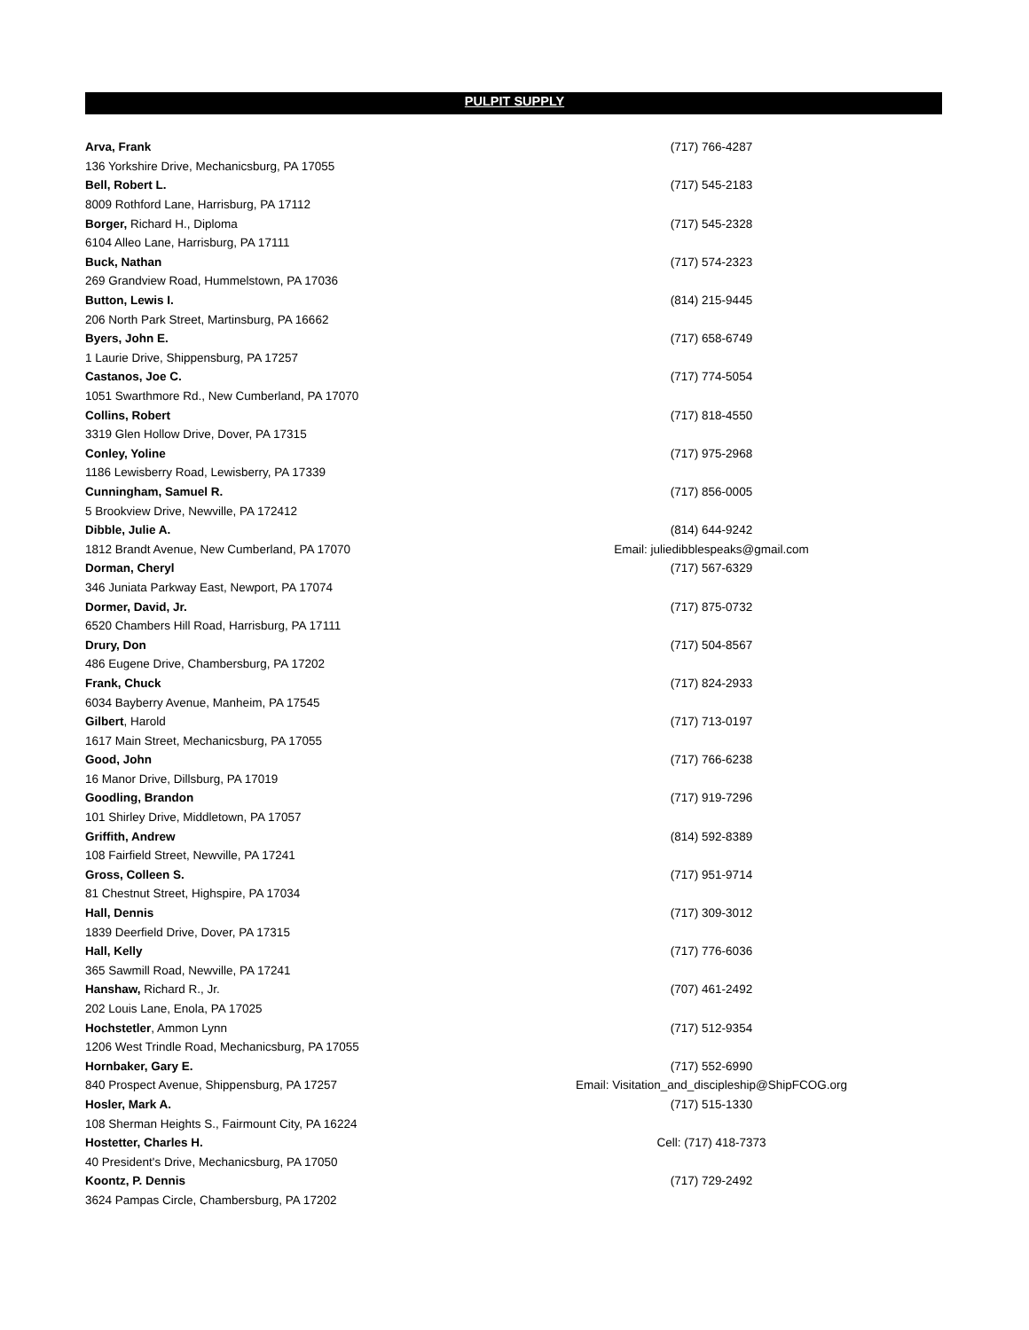PULPIT SUPPLY
| Arva, Frank | (717) 766-4287 |
| 136 Yorkshire Drive, Mechanicsburg, PA 17055 | |
| Bell, Robert L. | (717) 545-2183 |
| 8009 Rothford Lane, Harrisburg, PA 17112 | |
| Borger, Richard H., Diploma | (717) 545-2328 |
| 6104 Alleo Lane, Harrisburg, PA 17111 | |
| Buck, Nathan | (717) 574-2323 |
| 269 Grandview Road, Hummelstown, PA 17036 | |
| Button, Lewis I. | (814) 215-9445 |
| 206 North Park Street, Martinsburg, PA 16662 | |
| Byers, John E. | (717) 658-6749 |
| 1 Laurie Drive, Shippensburg, PA 17257 | |
| Castanos, Joe C. | (717) 774-5054 |
| 1051 Swarthmore Rd., New Cumberland, PA 17070 | |
| Collins, Robert | (717) 818-4550 |
| 3319 Glen Hollow Drive, Dover, PA 17315 | |
| Conley, Yoline | (717) 975-2968 |
| 1186 Lewisberry Road, Lewisberry, PA 17339 | |
| Cunningham, Samuel R. | (717) 856-0005 |
| 5 Brookview Drive, Newville, PA 172412 | |
| Dibble, Julie A. | (814) 644-9242 |
| 1812 Brandt Avenue, New Cumberland, PA 17070 | Email: juliedibblespeaks@gmail.com |
| Dorman, Cheryl | (717) 567-6329 |
| 346 Juniata Parkway East, Newport, PA 17074 | |
| Dormer, David, Jr. | (717) 875-0732 |
| 6520 Chambers Hill Road, Harrisburg, PA 17111 | |
| Drury, Don | (717) 504-8567 |
| 486 Eugene Drive, Chambersburg, PA 17202 | |
| Frank, Chuck | (717) 824-2933 |
| 6034 Bayberry Avenue, Manheim, PA 17545 | |
| Gilbert , Harold | (717) 713-0197 |
| 1617 Main Street, Mechanicsburg, PA 17055 | |
| Good, John | (717) 766-6238 |
| 16 Manor Drive, Dillsburg, PA 17019 | |
| Goodling, Brandon | (717) 919-7296 |
| 101 Shirley Drive, Middletown, PA 17057 | |
| Griffith, Andrew | (814) 592-8389 |
| 108 Fairfield Street, Newville, PA 17241 | |
| Gross, Colleen S. | (717) 951-9714 |
| 81 Chestnut Street, Highspire, PA 17034 | |
| Hall, Dennis | (717) 309-3012 |
| 1839 Deerfield Drive, Dover, PA 17315 | |
| Hall, Kelly | (717) 776-6036 |
| 365 Sawmill Road, Newville, PA 17241 | |
| Hanshaw, Richard R., Jr. | (707) 461-2492 |
| 202 Louis Lane, Enola, PA 17025 | |
| Hochstetler , Ammon Lynn | (717) 512-9354 |
| 1206 West Trindle Road, Mechanicsburg, PA 17055 | |
| Hornbaker, Gary E. | (717) 552-6990 |
| 840 Prospect Avenue, Shippensburg, PA 17257 | Email: Visitation_and_discipleship@ShipFCOG.org |
| Hosler, Mark A. | (717) 515-1330 |
| 108 Sherman Heights S., Fairmount City, PA 16224 | |
| Hostetter, Charles H. | Cell: (717) 418-7373 |
| 40 President's Drive, Mechanicsburg, PA 17050 | |
| Koontz, P. Dennis | (717) 729-2492 |
| 3624 Pampas Circle, Chambersburg, PA 17202 | |